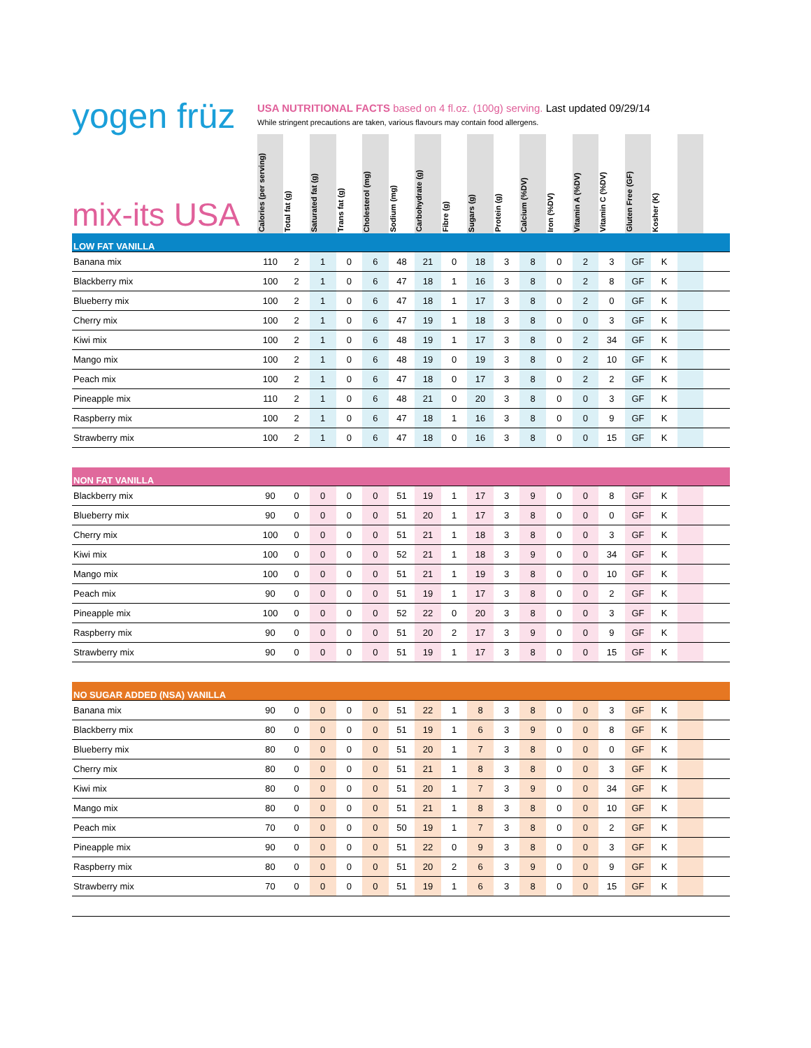yogen früz
USA NUTRITIONAL FACTS based on 4 fl.oz. (100g) serving. Last updated 09/29/14
While stringent precautions are taken, various flavours may contain food allergens.
| mix-its USA | Calories (per serving) | Total fat (g) | Saturated fat (g) | Trans fat (g) | Cholesterol (mg) | Sodium (mg) | Carbohydrate (g) | Fibre (g) | Sugars (g) | Protein (g) | Calcium (%DV) | Iron (%DV) | Vitamin A (%DV) | Vitamin C (%DV) | Gluten Free (GF) | Kosher (K) | | |
| --- | --- | --- | --- | --- | --- | --- | --- | --- | --- | --- | --- | --- | --- | --- | --- | --- | --- | --- |
| LOW FAT VANILLA | | | | | | | | | | | | | | | | | | |
| Banana mix | 110 | 2 | 1 | 0 | 6 | 48 | 21 | 0 | 18 | 3 | 8 | 0 | 2 | 3 | GF | K | | |
| Blackberry mix | 100 | 2 | 1 | 0 | 6 | 47 | 18 | 1 | 16 | 3 | 8 | 0 | 2 | 8 | GF | K | | |
| Blueberry mix | 100 | 2 | 1 | 0 | 6 | 47 | 18 | 1 | 17 | 3 | 8 | 0 | 2 | 0 | GF | K | | |
| Cherry mix | 100 | 2 | 1 | 0 | 6 | 47 | 19 | 1 | 18 | 3 | 8 | 0 | 0 | 3 | GF | K | | |
| Kiwi mix | 100 | 2 | 1 | 0 | 6 | 48 | 19 | 1 | 17 | 3 | 8 | 0 | 2 | 34 | GF | K | | |
| Mango mix | 100 | 2 | 1 | 0 | 6 | 48 | 19 | 0 | 19 | 3 | 8 | 0 | 2 | 10 | GF | K | | |
| Peach mix | 100 | 2 | 1 | 0 | 6 | 47 | 18 | 0 | 17 | 3 | 8 | 0 | 2 | 2 | GF | K | | |
| Pineapple mix | 110 | 2 | 1 | 0 | 6 | 48 | 21 | 0 | 20 | 3 | 8 | 0 | 0 | 3 | GF | K | | |
| Raspberry mix | 100 | 2 | 1 | 0 | 6 | 47 | 18 | 1 | 16 | 3 | 8 | 0 | 0 | 9 | GF | K | | |
| Strawberry mix | 100 | 2 | 1 | 0 | 6 | 47 | 18 | 0 | 16 | 3 | 8 | 0 | 0 | 15 | GF | K | | |
| NON FAT VANILLA | | | | | | | | | | | | | | | | | | |
| Blackberry mix | 90 | 0 | 0 | 0 | 0 | 51 | 19 | 1 | 17 | 3 | 9 | 0 | 0 | 8 | GF | K | | |
| Blueberry mix | 90 | 0 | 0 | 0 | 0 | 51 | 20 | 1 | 17 | 3 | 8 | 0 | 0 | 0 | GF | K | | |
| Cherry mix | 100 | 0 | 0 | 0 | 0 | 51 | 21 | 1 | 18 | 3 | 8 | 0 | 0 | 3 | GF | K | | |
| Kiwi mix | 100 | 0 | 0 | 0 | 0 | 52 | 21 | 1 | 18 | 3 | 9 | 0 | 0 | 34 | GF | K | | |
| Mango mix | 100 | 0 | 0 | 0 | 0 | 51 | 21 | 1 | 19 | 3 | 8 | 0 | 0 | 10 | GF | K | | |
| Peach mix | 90 | 0 | 0 | 0 | 0 | 51 | 19 | 1 | 17 | 3 | 8 | 0 | 0 | 2 | GF | K | | |
| Pineapple mix | 100 | 0 | 0 | 0 | 0 | 52 | 22 | 0 | 20 | 3 | 8 | 0 | 0 | 3 | GF | K | | |
| Raspberry mix | 90 | 0 | 0 | 0 | 0 | 51 | 20 | 2 | 17 | 3 | 9 | 0 | 0 | 9 | GF | K | | |
| Strawberry mix | 90 | 0 | 0 | 0 | 0 | 51 | 19 | 1 | 17 | 3 | 8 | 0 | 0 | 15 | GF | K | | |
| NO SUGAR ADDED (NSA) VANILLA | | | | | | | | | | | | | | | | | | |
| Banana mix | 90 | 0 | 0 | 0 | 0 | 51 | 22 | 1 | 8 | 3 | 8 | 0 | 0 | 3 | GF | K | | |
| Blackberry mix | 80 | 0 | 0 | 0 | 0 | 51 | 19 | 1 | 6 | 3 | 9 | 0 | 0 | 8 | GF | K | | |
| Blueberry mix | 80 | 0 | 0 | 0 | 0 | 51 | 20 | 1 | 7 | 3 | 8 | 0 | 0 | 0 | GF | K | | |
| Cherry mix | 80 | 0 | 0 | 0 | 0 | 51 | 21 | 1 | 8 | 3 | 8 | 0 | 0 | 3 | GF | K | | |
| Kiwi mix | 80 | 0 | 0 | 0 | 0 | 51 | 20 | 1 | 7 | 3 | 9 | 0 | 0 | 34 | GF | K | | |
| Mango mix | 80 | 0 | 0 | 0 | 0 | 51 | 21 | 1 | 8 | 3 | 8 | 0 | 0 | 10 | GF | K | | |
| Peach mix | 70 | 0 | 0 | 0 | 0 | 50 | 19 | 1 | 7 | 3 | 8 | 0 | 0 | 2 | GF | K | | |
| Pineapple mix | 90 | 0 | 0 | 0 | 0 | 51 | 22 | 0 | 9 | 3 | 8 | 0 | 0 | 3 | GF | K | | |
| Raspberry mix | 80 | 0 | 0 | 0 | 0 | 51 | 20 | 2 | 6 | 3 | 9 | 0 | 0 | 9 | GF | K | | |
| Strawberry mix | 70 | 0 | 0 | 0 | 0 | 51 | 19 | 1 | 6 | 3 | 8 | 0 | 0 | 15 | GF | K | | |